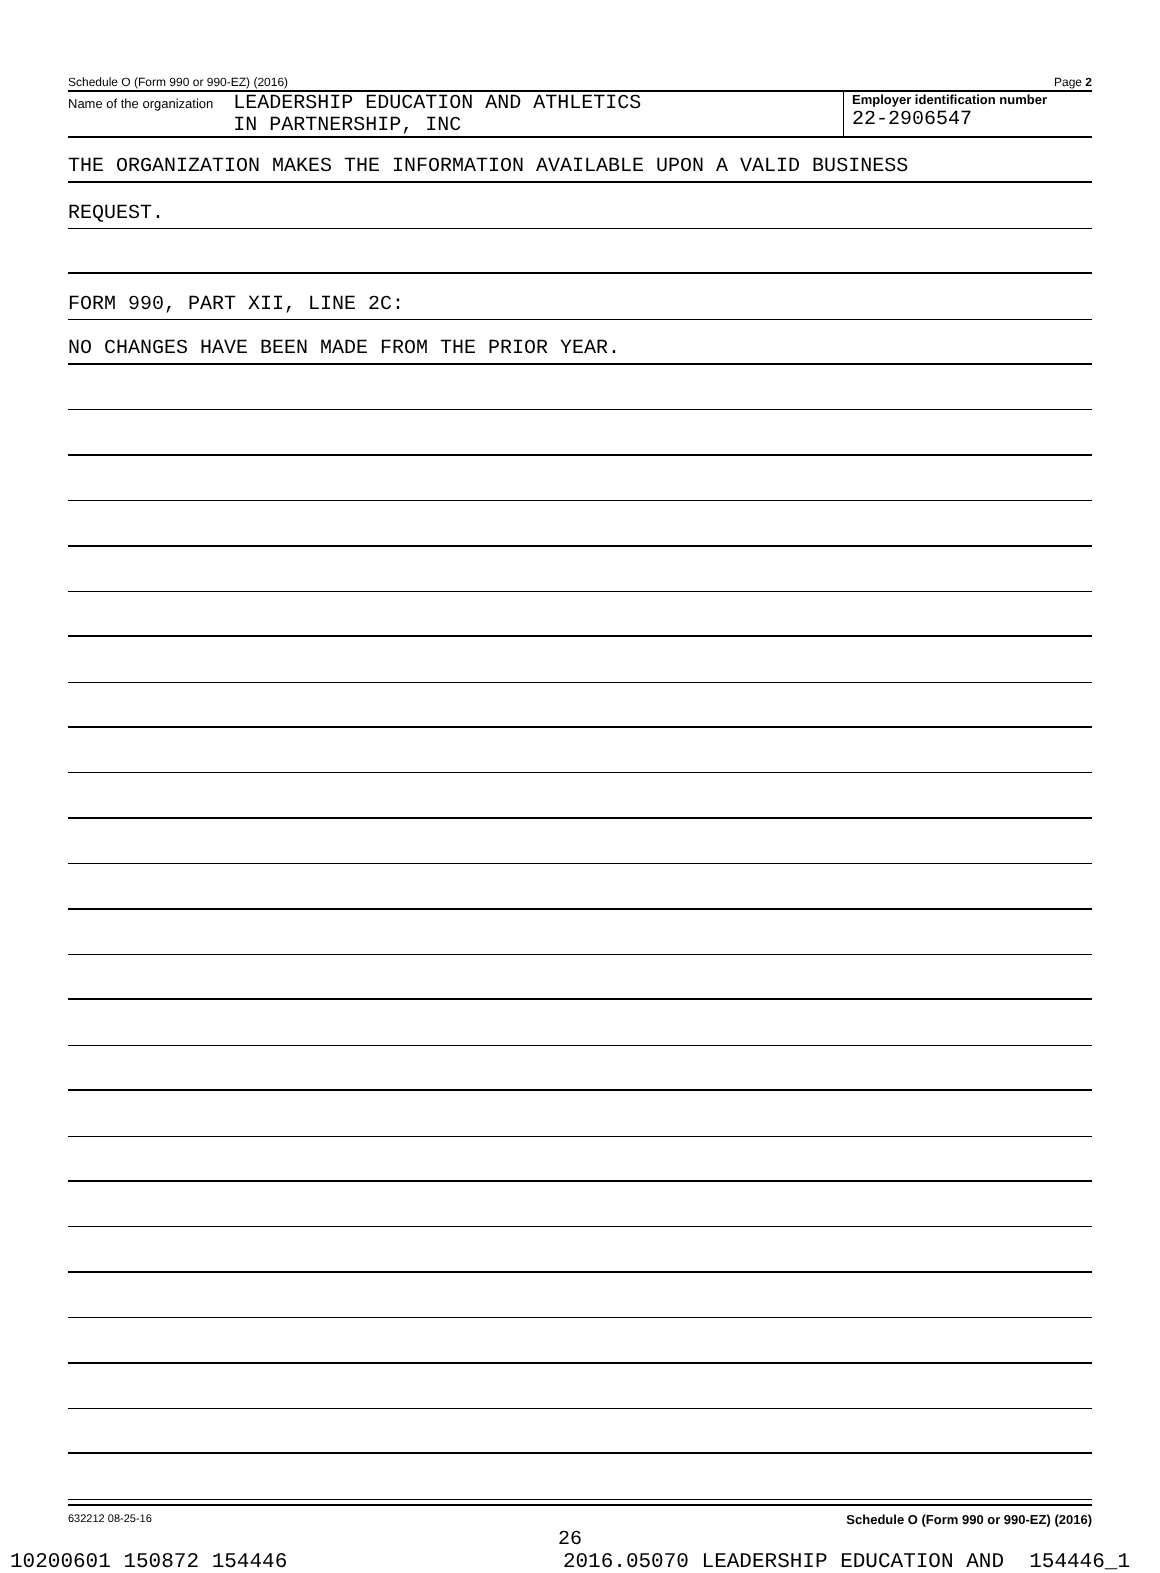Schedule O (Form 990 or 990-EZ) (2016) Page 2
Name of the organization LEADERSHIP EDUCATION AND ATHLETICS
IN PARTNERSHIP, INC
Employer identification number
22-2906547
THE ORGANIZATION MAKES THE INFORMATION AVAILABLE UPON A VALID BUSINESS
REQUEST.
FORM 990, PART XII, LINE 2C:
NO CHANGES HAVE BEEN MADE FROM THE PRIOR YEAR.
632212 08-25-16 Schedule O (Form 990 or 990-EZ) (2016)
26
10200601 150872 154446 2016.05070 LEADERSHIP EDUCATION AND 154446_1